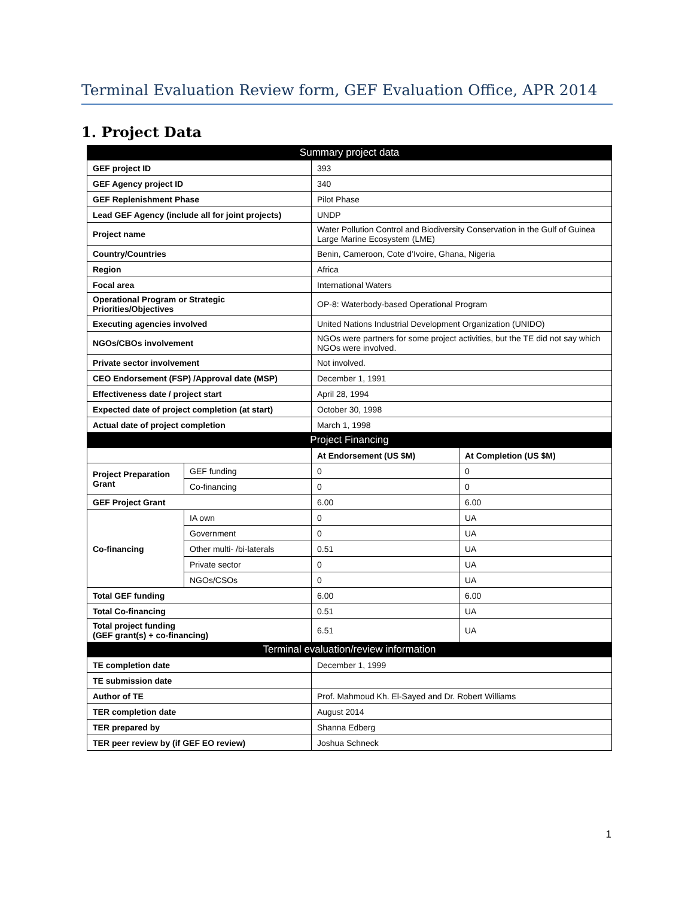Terminal Evaluation Review form, GEF Evaluation Office, APR 2014
1. Project Data
| Summary project data | | | |
| GEF project ID | | 393 | |
| GEF Agency project ID | | 340 | |
| GEF Replenishment Phase | | Pilot Phase | |
| Lead GEF Agency (include all for joint projects) | | UNDP | |
| Project name | | Water Pollution Control and Biodiversity Conservation in the Gulf of Guinea Large Marine Ecosystem (LME) | |
| Country/Countries | | Benin, Cameroon, Cote d’Ivoire, Ghana, Nigeria | |
| Region | | Africa | |
| Focal area | | International Waters | |
| Operational Program or Strategic Priorities/Objectives | | OP-8: Waterbody-based Operational Program | |
| Executing agencies involved | | United Nations Industrial Development Organization (UNIDO) | |
| NGOs/CBOs involvement | | NGOs were partners for some project activities, but the TE did not say which NGOs were involved. | |
| Private sector involvement | | Not involved. | |
| CEO Endorsement (FSP) /Approval date (MSP) | | December 1, 1991 | |
| Effectiveness date / project start | | April 28, 1994 | |
| Expected date of project completion (at start) | | October 30, 1998 | |
| Actual date of project completion | | March 1, 1998 | |
| Project Financing | | | |
| | | At Endorsement (US $M) | At Completion (US $M) |
| Project Preparation Grant | GEF funding | 0 | 0 |
| | Co-financing | 0 | 0 |
| GEF Project Grant | | 6.00 | 6.00 |
| Co-financing | IA own | 0 | UA |
| | Government | 0 | UA |
| | Other multi- /bi-laterals | 0.51 | UA |
| | Private sector | 0 | UA |
| | NGOs/CSOs | 0 | UA |
| Total GEF funding | | 6.00 | 6.00 |
| Total Co-financing | | 0.51 | UA |
| Total project funding (GEF grant(s) + co-financing) | | 6.51 | UA |
| Terminal evaluation/review information | | | |
| TE completion date | | December 1, 1999 | |
| TE submission date | | | |
| Author of TE | | Prof. Mahmoud Kh. El-Sayed and Dr. Robert Williams | |
| TER completion date | | August 2014 | |
| TER prepared by | | Shanna Edberg | |
| TER peer review by (if GEF EO review) | | Joshua Schneck | |
1